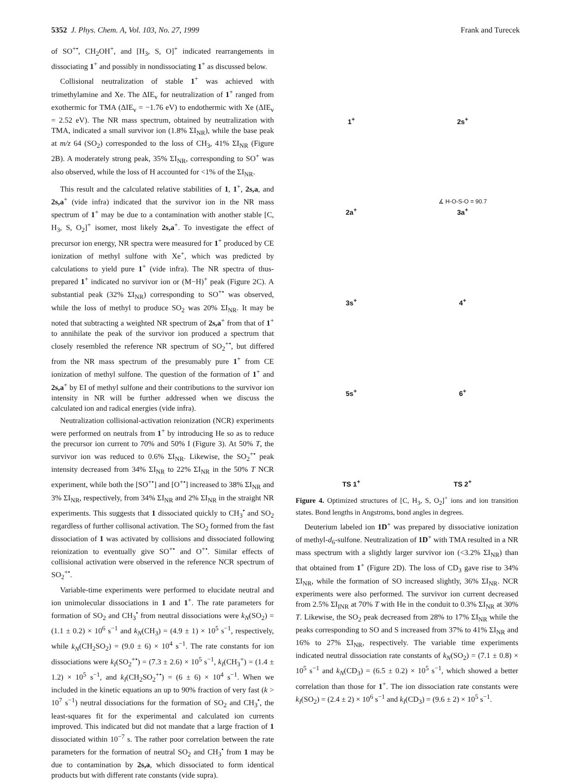5352 J. Phys. Chem. A, Vol. 103, No. 27, 1999 Frank and Turecek
of SO<sup>+•</sup>, CH<sub>2</sub>OH<sup>+</sup>, and [H<sub>3</sub>, S, O]<sup>+</sup> indicated rearrangements in dissociating 1<sup>+</sup> and possibly in nondissociating 1<sup>+</sup> as discussed below.
Collisional neutralization of stable 1<sup>+</sup> was achieved with trimethylamine and Xe. The ΔIE<sub>v</sub> for neutralization of 1<sup>+</sup> ranged from exothermic for TMA (ΔIE<sub>v</sub> = −1.76 eV) to endothermic with Xe (ΔIE<sub>v</sub> = 2.52 eV). The NR mass spectrum, obtained by neutralization with TMA, indicated a small survivor ion (1.8% ΣI<sub>NR</sub>), while the base peak at m/z 64 (SO<sub>2</sub>) corresponded to the loss of CH<sub>3</sub>, 41% ΣI<sub>NR</sub> (Figure 2B). A moderately strong peak, 35% ΣI<sub>NR</sub>, corresponding to SO<sup>+</sup> was also observed, while the loss of H accounted for <1% of the ΣI<sub>NR</sub>.
This result and the calculated relative stabilities of 1, 1<sup>+</sup>, 2s,a, and 2s,a<sup>+</sup> (vide infra) indicated that the survivor ion in the NR mass spectrum of 1<sup>+</sup> may be due to a contamination with another stable [C, H<sub>3</sub>, S, O<sub>2</sub>]<sup>+</sup> isomer, most likely 2s,a<sup>+</sup>. To investigate the effect of precursor ion energy, NR spectra were measured for 1<sup>+</sup> produced by CE ionization of methyl sulfone with Xe<sup>+</sup>, which was predicted by calculations to yield pure 1<sup>+</sup> (vide infra). The NR spectra of thus-prepared 1<sup>+</sup> indicated no survivor ion or (M−H)<sup>+</sup> peak (Figure 2C). A substantial peak (32% ΣI<sub>NR</sub>) corresponding to SO<sup>+•</sup> was observed, while the loss of methyl to produce SO<sub>2</sub> was 20% ΣI<sub>NR</sub>. It may be noted that subtracting a weighted NR spectrum of 2s,a<sup>+</sup> from that of 1<sup>+</sup> to annihilate the peak of the survivor ion produced a spectrum that closely resembled the reference NR spectrum of SO<sub>2</sub><sup>+•</sup>, but differed from the NR mass spectrum of the presumably pure 1<sup>+</sup> from CE ionization of methyl sulfone. The question of the formation of 1<sup>+</sup> and 2s,a<sup>+</sup> by EI of methyl sulfone and their contributions to the survivor ion intensity in NR will be further addressed when we discuss the calculated ion and radical energies (vide infra).
Neutralization collisional-activation reionization (NCR) experiments were performed on neutrals from 1<sup>+</sup> by introducing He so as to reduce the precursor ion current to 70% and 50% I (Figure 3). At 50% T, the survivor ion was reduced to 0.6% ΣI<sub>NR</sub>. Likewise, the SO<sub>2</sub><sup>+•</sup> peak intensity decreased from 34% ΣI<sub>NR</sub> to 22% ΣI<sub>NR</sub> in the 50% T NCR experiment, while both the [SO<sup>+•</sup>] and [O<sup>+•</sup>] increased to 38% ΣI<sub>NR</sub> and 3% ΣI<sub>NR</sub>, respectively, from 34% ΣI<sub>NR</sub> and 2% ΣI<sub>NR</sub> in the straight NR experiments. This suggests that 1 dissociated quickly to CH<sub>3</sub><sup>•</sup> and SO<sub>2</sub> regardless of further collisonal activation. The SO<sub>2</sub> formed from the fast dissociation of 1 was activated by collisions and dissociated following reionization to eventually give SO<sup>+•</sup> and O<sup>+•</sup>. Similar effects of collisional activation were observed in the reference NCR spectrum of SO<sub>2</sub><sup>+•</sup>.
Variable-time experiments were performed to elucidate neutral and ion unimolecular dissociations in 1 and 1<sup>+</sup>. The rate parameters for formation of SO<sub>2</sub> and CH<sub>3</sub><sup>•</sup> from neutral dissociations were k<sub>N</sub>(SO<sub>2</sub>) = (1.1 ± 0.2) × 10<sup>6</sup> s<sup>−1</sup> and k<sub>N</sub>(CH<sub>3</sub>) = (4.9 ± 1) × 10<sup>5</sup> s<sup>−1</sup>, respectively, while k<sub>N</sub>(CH<sub>2</sub>SO<sub>2</sub>) = (9.0 ± 6) × 10<sup>4</sup> s<sup>−1</sup>. The rate constants for ion dissociations were k<sub>I</sub>(SO<sub>2</sub><sup>+•</sup>) = (7.3 ± 2.6) × 10<sup>5</sup> s<sup>−1</sup>, k<sub>I</sub>(CH<sub>3</sub><sup>+</sup>) = (1.4 ± 1.2) × 10<sup>5</sup> s<sup>−1</sup>, and k<sub>I</sub>(CH<sub>2</sub>SO<sub>2</sub><sup>+•</sup>) = (6 ± 6) × 10<sup>4</sup> s<sup>−1</sup>. When we included in the kinetic equations an up to 90% fraction of very fast (k > 10<sup>7</sup> s<sup>−1</sup>) neutral dissociations for the formation of SO<sub>2</sub> and CH<sub>3</sub><sup>•</sup>, the least-squares fit for the experimental and calculated ion currents improved. This indicated but did not mandate that a large fraction of 1 dissociated within 10<sup>−7</sup> s. The rather poor correlation between the rate parameters for the formation of neutral SO<sub>2</sub> and CH<sub>3</sub><sup>•</sup> from 1 may be due to contamination by 2s,a, which dissociated to form identical products but with different rate constants (vide supra).
1<sup>+</sup>
2s<sup>+</sup>
2a<sup>+</sup>
∡ H-O-S-O = 90.7
3a<sup>+</sup>
3s<sup>+</sup>
4<sup>+</sup>
5s<sup>+</sup>
6<sup>+</sup>
TS 1<sup>+</sup>
TS 2<sup>+</sup>
Figure 4. Optimized structures of [C, H<sub>3</sub>, S, O<sub>2</sub>]<sup>+</sup> ions and ion transition states. Bond lengths in Angstroms, bond angles in degrees.
Deuterium labeled ion 1D<sup>+</sup> was prepared by dissociative ionization of methyl-d<sub>6</sub>-sulfone. Neutralization of 1D<sup>+</sup> with TMA resulted in a NR mass spectrum with a slightly larger survivor ion (<3.2% ΣI<sub>NR</sub>) than that obtained from 1<sup>+</sup> (Figure 2D). The loss of CD<sub>3</sub> gave rise to 34% ΣI<sub>NR</sub>, while the formation of SO increased slightly, 36% ΣI<sub>NR</sub>. NCR experiments were also performed. The survivor ion current decreased from 2.5% ΣI<sub>INR</sub> at 70% T with He in the conduit to 0.3% ΣI<sub>NR</sub> at 30% T. Likewise, the SO<sub>2</sub> peak decreased from 28% to 17% ΣI<sub>NR</sub> while the peaks corresponding to SO and S increased from 37% to 41% ΣI<sub>NR</sub> and 16% to 27% ΣI<sub>NR</sub>, respectively. The variable time experiments indicated neutral dissociation rate constants of k<sub>N</sub>(SO<sub>2</sub>) = (7.1 ± 0.8) × 10<sup>5</sup> s<sup>−1</sup> and k<sub>N</sub>(CD<sub>3</sub>) = (6.5 ± 0.2) × 10<sup>5</sup> s<sup>−1</sup>, which showed a better correlation than those for 1<sup>+</sup>. The ion dissociation rate constants were k<sub>I</sub>(SO<sub>2</sub>) = (2.4 ± 2) × 10<sup>6</sup> s<sup>−1</sup> and k<sub>I</sub>(CD<sub>3</sub>) = (9.6 ± 2) × 10<sup>5</sup> s<sup>−1</sup>.